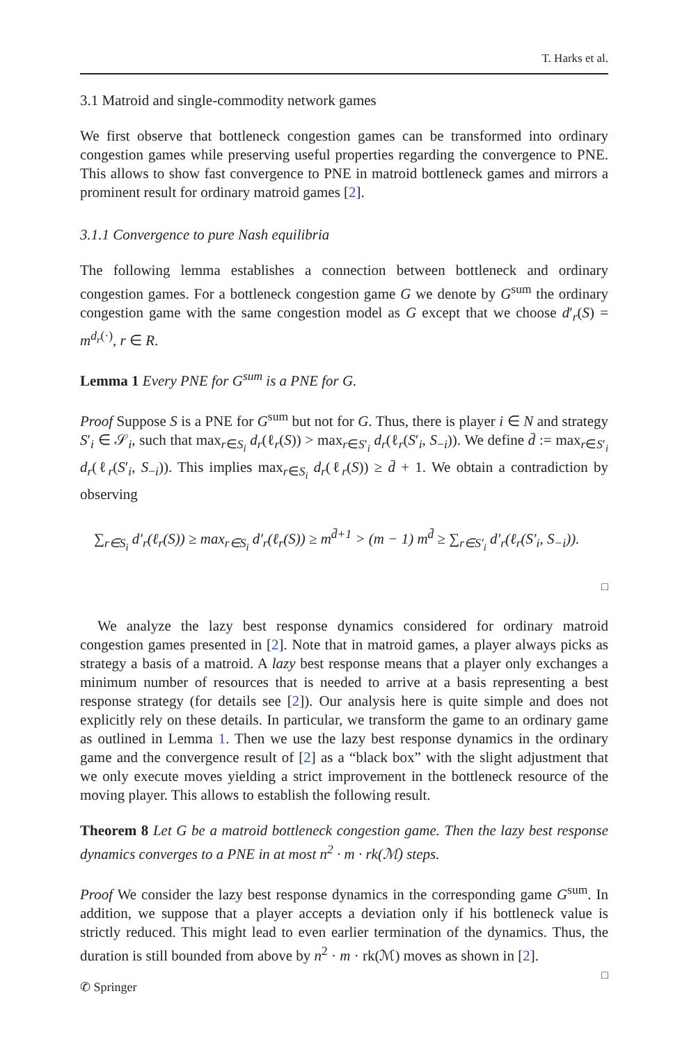T. Harks et al.
3.1 Matroid and single-commodity network games
We first observe that bottleneck congestion games can be transformed into ordinary congestion games while preserving useful properties regarding the convergence to PNE. This allows to show fast convergence to PNE in matroid bottleneck games and mirrors a prominent result for ordinary matroid games [2].
3.1.1 Convergence to pure Nash equilibria
The following lemma establishes a connection between bottleneck and ordinary congestion games. For a bottleneck congestion game G we denote by G<sup>sum</sup> the ordinary congestion game with the same congestion model as G except that we choose d′<sub>r</sub>(S) = m<sup>d<sub>r</sub>(·)</sup>, r ∈ R.
Lemma 1 Every PNE for G<sup>sum</sup> is a PNE for G.
Proof Suppose S is a PNE for G<sup>sum</sup> but not for G. Thus, there is player i ∈ N and strategy S′<sub>i</sub> ∈ 𝒮<sub>i</sub>, such that max<sub>r∈S<sub>i</sub></sub> d<sub>r</sub>(ℓ<sub>r</sub>(S)) > max<sub>r∈S′<sub>i</sub></sub> d<sub>r</sub>(ℓ<sub>r</sub>(S′<sub>i</sub>, S<sub>−i</sub>)). We define d̄ := max<sub>r∈S′<sub>i</sub></sub> d<sub>r</sub>(ℓ<sub>r</sub>(S′<sub>i</sub>, S<sub>−i</sub>)). This implies max<sub>r∈S<sub>i</sub></sub> d<sub>r</sub>(ℓ<sub>r</sub>(S)) ≥ d̄ + 1. We obtain a contradiction by observing
∑<sub>r∈S<sub>i</sub></sub> d′<sub>r</sub>(ℓ<sub>r</sub>(S)) ≥ max<sub>r∈S<sub>i</sub></sub> d′<sub>r</sub>(ℓ<sub>r</sub>(S)) ≥ m<sup>d̄+1</sup> > (m − 1) m<sup>d̄</sup> ≥ ∑<sub>r∈S′<sub>i</sub></sub> d′<sub>r</sub>(ℓ<sub>r</sub>(S′<sub>i</sub>, S<sub>−i</sub>)).
□
We analyze the lazy best response dynamics considered for ordinary matroid congestion games presented in [2]. Note that in matroid games, a player always picks as strategy a basis of a matroid. A lazy best response means that a player only exchanges a minimum number of resources that is needed to arrive at a basis representing a best response strategy (for details see [2]). Our analysis here is quite simple and does not explicitly rely on these details. In particular, we transform the game to an ordinary game as outlined in Lemma 1. Then we use the lazy best response dynamics in the ordinary game and the convergence result of [2] as a “black box” with the slight adjustment that we only execute moves yielding a strict improvement in the bottleneck resource of the moving player. This allows to establish the following result.
Theorem 8 Let G be a matroid bottleneck congestion game. Then the lazy best response dynamics converges to a PNE in at most n<sup>2</sup> · m · rk(ℳ) steps.
Proof We consider the lazy best response dynamics in the corresponding game G<sup>sum</sup>. In addition, we suppose that a player accepts a deviation only if his bottleneck value is strictly reduced. This might lead to even earlier termination of the dynamics. Thus, the duration is still bounded from above by n<sup>2</sup> · m · rk(ℳ) moves as shown in [2].
□
✆ Springer